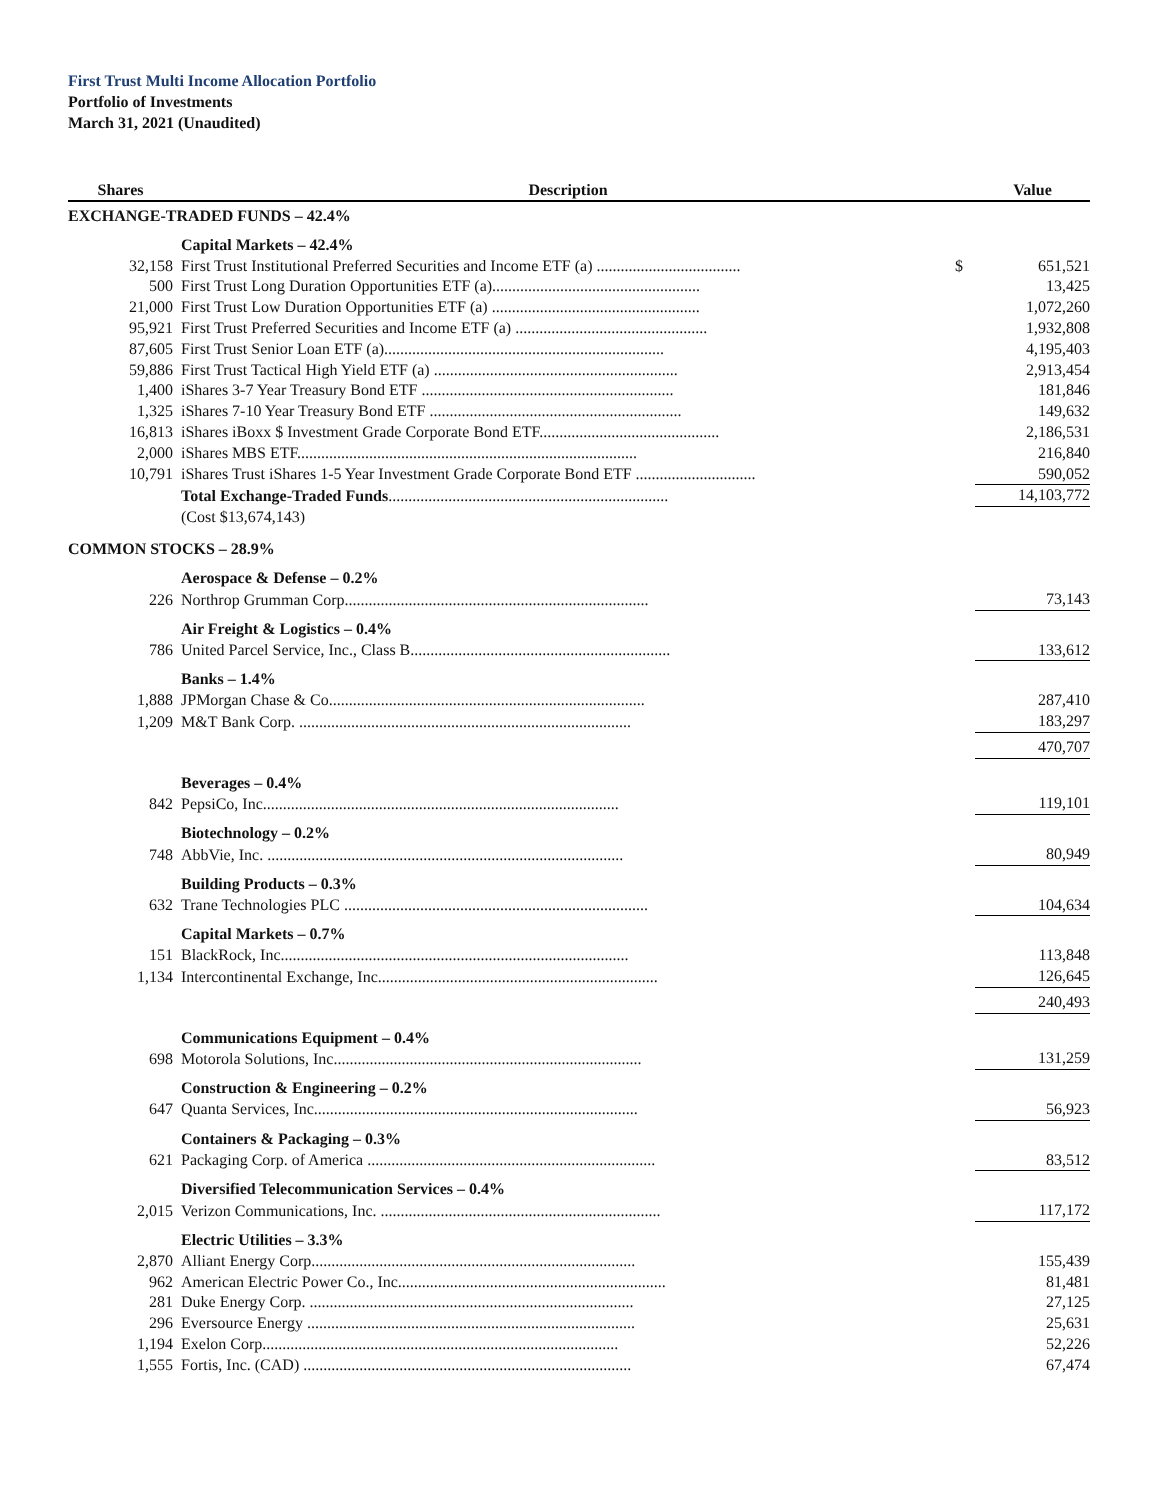First Trust Multi Income Allocation Portfolio
Portfolio of Investments
March 31, 2021 (Unaudited)
| Shares | Description | | Value |
| --- | --- | --- | --- |
| EXCHANGE-TRADED FUNDS – 42.4% | | | |
| | Capital Markets – 42.4% | | |
| 32,158 | First Trust Institutional Preferred Securities and Income ETF (a) .................................... | $ | 651,521 |
| 500 | First Trust Long Duration Opportunities ETF (a).................................................... | | 13,425 |
| 21,000 | First Trust Low Duration Opportunities ETF (a) .................................................... | | 1,072,260 |
| 95,921 | First Trust Preferred Securities and Income ETF (a) ................................................ | | 1,932,808 |
| 87,605 | First Trust Senior Loan ETF (a)...................................................................... | | 4,195,403 |
| 59,886 | First Trust Tactical High Yield ETF (a) ............................................................. | | 2,913,454 |
| 1,400 | iShares 3-7 Year Treasury Bond ETF ............................................................... | | 181,846 |
| 1,325 | iShares 7-10 Year Treasury Bond ETF ............................................................... | | 149,632 |
| 16,813 | iShares iBoxx $ Investment Grade Corporate Bond ETF............................................. | | 2,186,531 |
| 2,000 | iShares MBS ETF..................................................................................... | | 216,840 |
| 10,791 | iShares Trust iShares 1-5 Year Investment Grade Corporate Bond ETF .............................. | | 590,052 |
| | Total Exchange-Traded Funds ...................................................................... | | 14,103,772 |
| | (Cost $13,674,143) | | |
| COMMON STOCKS – 28.9% | | | |
| | Aerospace & Defense – 0.2% | | |
| 226 | Northrop Grumman Corp............................................................................ | | 73,143 |
| | Air Freight & Logistics – 0.4% | | |
| 786 | United Parcel Service, Inc., Class B................................................................. | | 133,612 |
| | Banks – 1.4% | | |
| 1,888 | JPMorgan Chase & Co............................................................................... | | 287,410 |
| 1,209 | M&T Bank Corp. ................................................................................... | | 183,297 |
| | | | 470,707 |
| | Beverages – 0.4% | | |
| 842 | PepsiCo, Inc......................................................................................... | | 119,101 |
| | Biotechnology – 0.2% | | |
| 748 | AbbVie, Inc. ......................................................................................... | | 80,949 |
| | Building Products – 0.3% | | |
| 632 | Trane Technologies PLC ............................................................................ | | 104,634 |
| | Capital Markets – 0.7% | | |
| 151 | BlackRock, Inc....................................................................................... | | 113,848 |
| 1,134 | Intercontinental Exchange, Inc...................................................................... | | 126,645 |
| | | | 240,493 |
| | Communications Equipment – 0.4% | | |
| 698 | Motorola Solutions, Inc............................................................................. | | 131,259 |
| | Construction & Engineering – 0.2% | | |
| 647 | Quanta Services, Inc................................................................................. | | 56,923 |
| | Containers & Packaging – 0.3% | | |
| 621 | Packaging Corp. of America ........................................................................ | | 83,512 |
| | Diversified Telecommunication Services – 0.4% | | |
| 2,015 | Verizon Communications, Inc. ...................................................................... | | 117,172 |
| | Electric Utilities – 3.3% | | |
| 2,870 | Alliant Energy Corp................................................................................. | | 155,439 |
| 962 | American Electric Power Co., Inc................................................................... | | 81,481 |
| 281 | Duke Energy Corp. ................................................................................. | | 27,125 |
| 296 | Eversource Energy .................................................................................. | | 25,631 |
| 1,194 | Exelon Corp......................................................................................... | | 52,226 |
| 1,555 | Fortis, Inc. (CAD) .................................................................................. | | 67,474 |